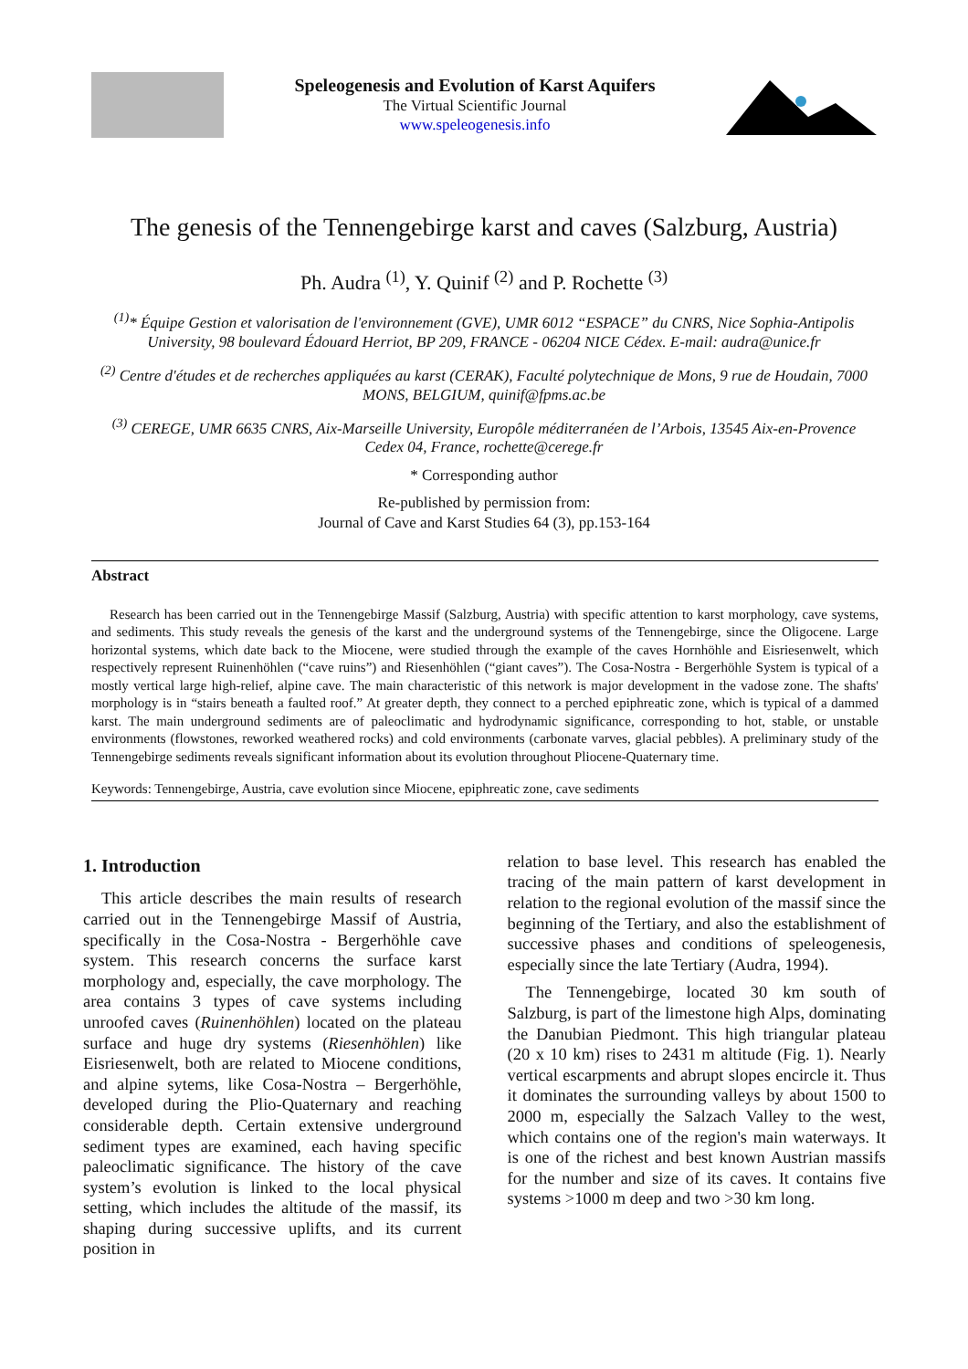Speleogenesis and Evolution of Karst Aquifers
The Virtual Scientific Journal
www.speleogenesis.info
The genesis of the Tennengebirge karst and caves (Salzburg, Austria)
Ph. Audra <sup>(1)</sup>, Y. Quinif <sup>(2)</sup> and P. Rochette <sup>(3)</sup>
<sup>(1)</sup>* Équipe Gestion et valorisation de l'environnement (GVE), UMR 6012 “ESPACE” du CNRS, Nice Sophia-Antipolis University, 98 boulevard Édouard Herriot, BP 209, FRANCE - 06204 NICE Cédex. E-mail: audra@unice.fr
<sup>(2)</sup> Centre d'études et de recherches appliquées au karst (CERAK), Faculté polytechnique de Mons, 9 rue de Houdain, 7000 MONS, BELGIUM, quinif@fpms.ac.be
<sup>(3)</sup> CEREGE, UMR 6635 CNRS, Aix-Marseille University, Europôle méditerranéen de l’Arbois, 13545 Aix-en-Provence Cedex 04, France, rochette@cerege.fr
* Corresponding author
Re-published by permission from:
Journal of Cave and Karst Studies 64 (3), pp.153-164
Abstract
Research has been carried out in the Tennengebirge Massif (Salzburg, Austria) with specific attention to karst morphology, cave systems, and sediments. This study reveals the genesis of the karst and the underground systems of the Tennengebirge, since the Oligocene. Large horizontal systems, which date back to the Miocene, were studied through the example of the caves Hornhöhle and Eisriesenwelt, which respectively represent Ruinenhöhlen (“cave ruins”) and Riesenhöhlen (“giant caves”). The Cosa-Nostra - Bergerhöhle System is typical of a mostly vertical large high-relief, alpine cave. The main characteristic of this network is major development in the vadose zone. The shafts' morphology is in “stairs beneath a faulted roof.” At greater depth, they connect to a perched epiphreatic zone, which is typical of a dammed karst. The main underground sediments are of paleoclimatic and hydrodynamic significance, corresponding to hot, stable, or unstable environments (flowstones, reworked weathered rocks) and cold environments (carbonate varves, glacial pebbles). A preliminary study of the Tennengebirge sediments reveals significant information about its evolution throughout Pliocene-Quaternary time.
Keywords: Tennengebirge, Austria, cave evolution since Miocene, epiphreatic zone, cave sediments
1. Introduction
This article describes the main results of research carried out in the Tennengebirge Massif of Austria, specifically in the Cosa-Nostra - Bergerhöhle cave system. This research concerns the surface karst morphology and, especially, the cave morphology. The area contains 3 types of cave systems including unroofed caves (Ruinenhöhlen) located on the plateau surface and huge dry systems (Riesenhöhlen) like Eisriesenwelt, both are related to Miocene conditions, and alpine sytems, like Cosa-Nostra – Bergerhöhle, developed during the Plio-Quaternary and reaching considerable depth. Certain extensive underground sediment types are examined, each having specific paleoclimatic significance. The history of the cave system’s evolution is linked to the local physical setting, which includes the altitude of the massif, its shaping during successive uplifts, and its current position in
relation to base level. This research has enabled the tracing of the main pattern of karst development in relation to the regional evolution of the massif since the beginning of the Tertiary, and also the establishment of successive phases and conditions of speleogenesis, especially since the late Tertiary (Audra, 1994).
The Tennengebirge, located 30 km south of Salzburg, is part of the limestone high Alps, dominating the Danubian Piedmont. This high triangular plateau (20 x 10 km) rises to 2431 m altitude (Fig. 1). Nearly vertical escarpments and abrupt slopes encircle it. Thus it dominates the surrounding valleys by about 1500 to 2000 m, especially the Salzach Valley to the west, which contains one of the region's main waterways. It is one of the richest and best known Austrian massifs for the number and size of its caves. It contains five systems >1000 m deep and two >30 km long.